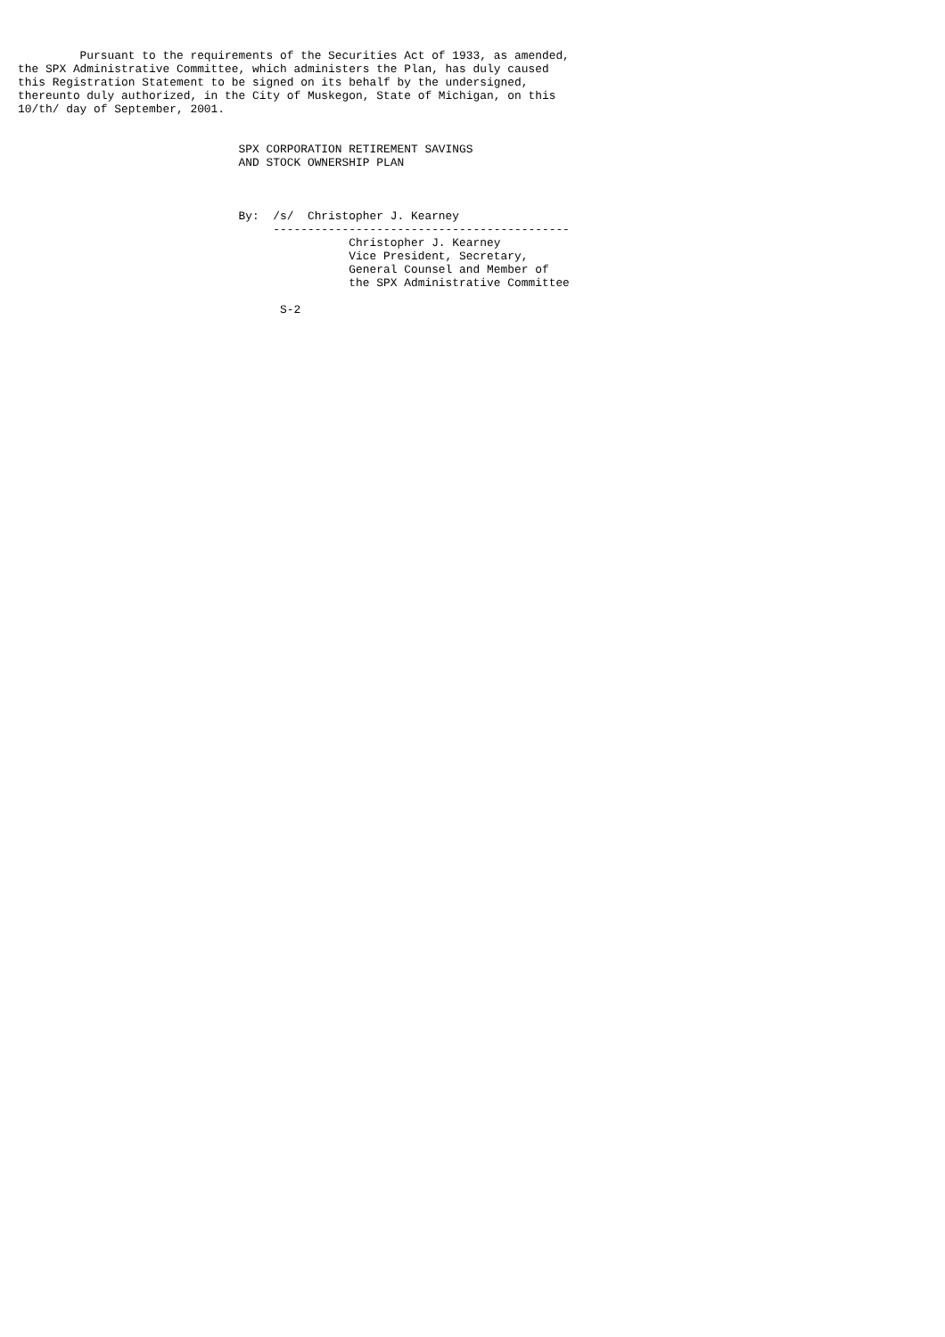Pursuant to the requirements of the Securities Act of 1933, as amended,
the SPX Administrative Committee, which administers the Plan, has duly caused
this Registration Statement to be signed on its behalf by the undersigned,
thereunto duly authorized, in the City of Muskegon, State of Michigan, on this
10/th/ day of September, 2001.


                                SPX CORPORATION RETIREMENT SAVINGS
                                AND STOCK OWNERSHIP PLAN



                                By:  /s/  Christopher J. Kearney
                                     -------------------------------------------
                                                Christopher J. Kearney
                                                Vice President, Secretary,
                                                General Counsel and Member of
                                                the SPX Administrative Committee

                                      S-2